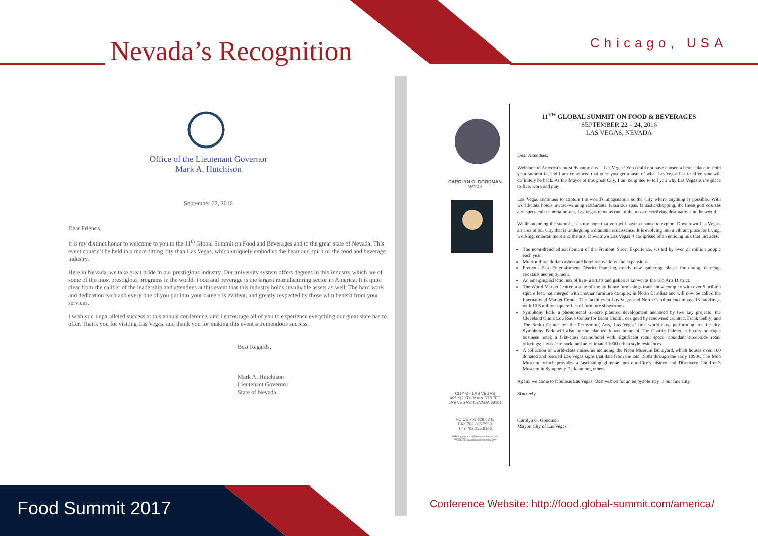Nevada’s Recognition Chicago, USA
Office of the Lieutenant Governor
Mark A. Hutchison
September 22, 2016
Dear Friends,
It is my distinct honor to welcome to you to the 11<sup>th</sup> Global Summit on Food and Beverages and to the great state of Nevada. This event couldn’t be held in a more fitting city than Las Vegas, which uniquely embodies the heart and spirit of the food and beverage industry.
Here in Nevada, we take great pride in our prestigious industry. Our university system offers degrees in this industry which are of some of the most prestigious programs in the world. Food and beverage is the largest manufacturing sector in America. It is quite clear from the caliber of the leadership and attendees at this event that this industry holds invaluable assets as well. The hard work and dedication each and every one of you put into your careers is evident, and greatly respected by those who benefit from your services.
I wish you unparalleled success at this annual conference, and I encourage all of you to experience everything our great state has to offer. Thank you for visiting Las Vegas, and thank you for making this event a tremendous success.
Best Regards,
Mark A. Hutchison
Lieutenant Governor
State of Nevada
CAROLYN G. GOODMAN
MAYOR
CITY OF LAS VEGAS
495 SOUTH MAIN STREET
LAS VEGAS, NEVADA 89101
VOICE 702.229.6241
FAX 702.385.7960
TTY 702.386.9108
EMAIL cgoodman@lasvegasnevada.gov
WEBSITE www.lasvegasnevada.gov
11<sup>TH</sup> GLOBAL SUMMIT ON FOOD & BEVERAGES
SEPTEMBER 22 – 24, 2016
LAS VEGAS, NEVADA
Dear Attendees,
Welcome to America’s most dynamic city – Las Vegas! You could not have chosen a better place to hold your summit in, and I am convinced that once you get a taste of what Las Vegas has to offer, you will definitely be back. As the Mayor of this great City, I am delighted to tell you why Las Vegas is the place to live, work and play!
Las Vegas continues to capture the world's imagination as the City where anything is possible. With world-class hotels, award-winning restaurants, luxurious spas, fantastic shopping, the finest golf courses and spectacular entertainment, Las Vegas remains one of the most electrifying destinations in the world.
While attending the summit, it is my hope that you will have a chance to explore Downtown Las Vegas, an area of our City that is undergoing a dramatic renaissance. It is evolving into a vibrant place for living, working, entertainment and the arts. Downtown Las Vegas is comprised of an enticing mix that includes:
The neon-drenched excitement of the Fremont Street Experience, visited by over 21 million people each year.
Multi-million dollar casino and hotel renovations and expansions.
Fremont East Entertainment District featuring trendy new gathering places for dining, dancing, cocktails and enjoyment.
An emerging eclectic mix of live-in artists and galleries known as the 18b Arts District.
The World Market Center, a state-of-the-art home furnishings trade show complex with over 5 million square feet, has merged with another furniture complex in North Carolina and will now be called the International Market Center. The facilities in Las Vegas and North Carolina encompass 13 buildings, with 10.6 million square feet of furniture showrooms.
Symphony Park, a phenomenal 61-acre planned development anchored by two key projects, the Cleveland Clinic Lou Ruvo Center for Brain Health, designed by renowned architect Frank Gehry, and The Smith Center for the Performing Arts, Las Vegas’ first world-class performing arts facility. Symphony Park will also be the planned future home of The Charlie Palmer, a luxury boutique business hotel; a first-class casino/hotel with significant retail space; abundant street-side retail offerings; a two-acre park; and an estimated 1000 urban style residences.
A collection of world-class museums including the Neon Museum Boneyard, which houses over 100 donated and rescued Las Vegas signs that date from the late 1930s through the early 1990s; The Mob Museum, which provides a fascinating glimpse into our City’s history and Discovery Children’s Museum in Symphony Park, among others.
Again, welcome to fabulous Las Vegas! Best wishes for an enjoyable stay in our fine City.
Sincerely,
Carolyn G. Goodman
Mayor, City of Las Vegas
Food Summit 2017
Conference Website: http://food.global-summit.com/america/